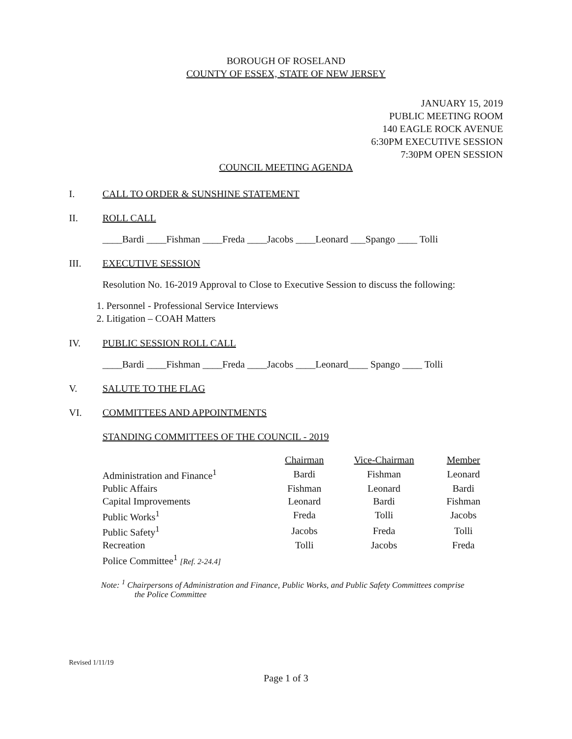BOROUGH OF ROSELAND
COUNTY OF ESSEX, STATE OF NEW JERSEY
JANUARY 15, 2019
PUBLIC MEETING ROOM
140 EAGLE ROCK AVENUE
6:30PM EXECUTIVE SESSION
7:30PM OPEN SESSION
COUNCIL MEETING AGENDA
I. CALL TO ORDER & SUNSHINE STATEMENT
II. ROLL CALL
____Bardi ____Fishman ____Freda ____Jacobs ____Leonard ___Spango ____ Tolli
III. EXECUTIVE SESSION
Resolution No. 16-2019 Approval to Close to Executive Session to discuss the following:
1. Personnel - Professional Service Interviews
2. Litigation – COAH Matters
IV. PUBLIC SESSION ROLL CALL
____Bardi ____Fishman ____Freda ____Jacobs ____Leonard____ Spango ____ Tolli
V. SALUTE TO THE FLAG
VI. COMMITTEES AND APPOINTMENTS
STANDING COMMITTEES OF THE COUNCIL - 2019
| | Chairman | Vice-Chairman | Member |
| --- | --- | --- | --- |
| Administration and Finance<sup>1</sup> | Bardi | Fishman | Leonard |
| Public Affairs | Fishman | Leonard | Bardi |
| Capital Improvements | Leonard | Bardi | Fishman |
| Public Works<sup>1</sup> | Freda | Tolli | Jacobs |
| Public Safety<sup>1</sup> | Jacobs | Freda | Tolli |
| Recreation | Tolli | Jacobs | Freda |
| Police Committee<sup>1</sup> [Ref. 2-24.4] | | | |
Note: <sup>1</sup> Chairpersons of Administration and Finance, Public Works, and Public Safety Committees comprise
the Police Committee
Revised 1/11/19
Page 1 of 3